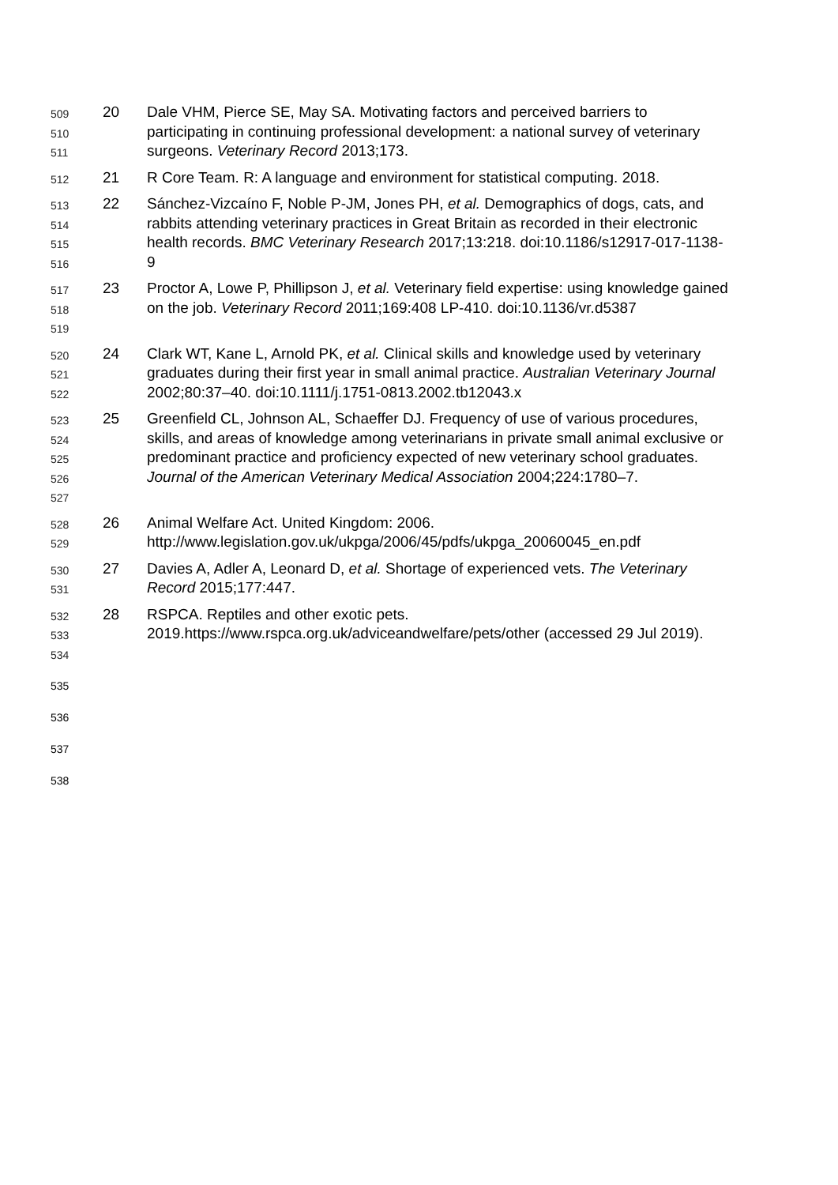509
510
511
20 Dale VHM, Pierce SE, May SA. Motivating factors and perceived barriers to participating in continuing professional development: a national survey of veterinary surgeons. Veterinary Record 2013;173.
512
21 R Core Team. R: A language and environment for statistical computing. 2018.
513
514
515
516
22 Sánchez-Vizcaíno F, Noble P-JM, Jones PH, et al. Demographics of dogs, cats, and rabbits attending veterinary practices in Great Britain as recorded in their electronic health records. BMC Veterinary Research 2017;13:218. doi:10.1186/s12917-017-1138-9
517
518
519
23 Proctor A, Lowe P, Phillipson J, et al. Veterinary field expertise: using knowledge gained on the job. Veterinary Record 2011;169:408 LP-410. doi:10.1136/vr.d5387
520
521
522
24 Clark WT, Kane L, Arnold PK, et al. Clinical skills and knowledge used by veterinary graduates during their first year in small animal practice. Australian Veterinary Journal 2002;80:37–40. doi:10.1111/j.1751-0813.2002.tb12043.x
523
524
525
526
527
25 Greenfield CL, Johnson AL, Schaeffer DJ. Frequency of use of various procedures, skills, and areas of knowledge among veterinarians in private small animal exclusive or predominant practice and proficiency expected of new veterinary school graduates. Journal of the American Veterinary Medical Association 2004;224:1780–7.
528
529
26 Animal Welfare Act. United Kingdom: 2006. http://www.legislation.gov.uk/ukpga/2006/45/pdfs/ukpga_20060045_en.pdf
530
531
27 Davies A, Adler A, Leonard D, et al. Shortage of experienced vets. The Veterinary Record 2015;177:447.
532
533
534
28 RSPCA. Reptiles and other exotic pets. 2019.https://www.rspca.org.uk/adviceandwelfare/pets/other (accessed 29 Jul 2019).
535
536
537
538